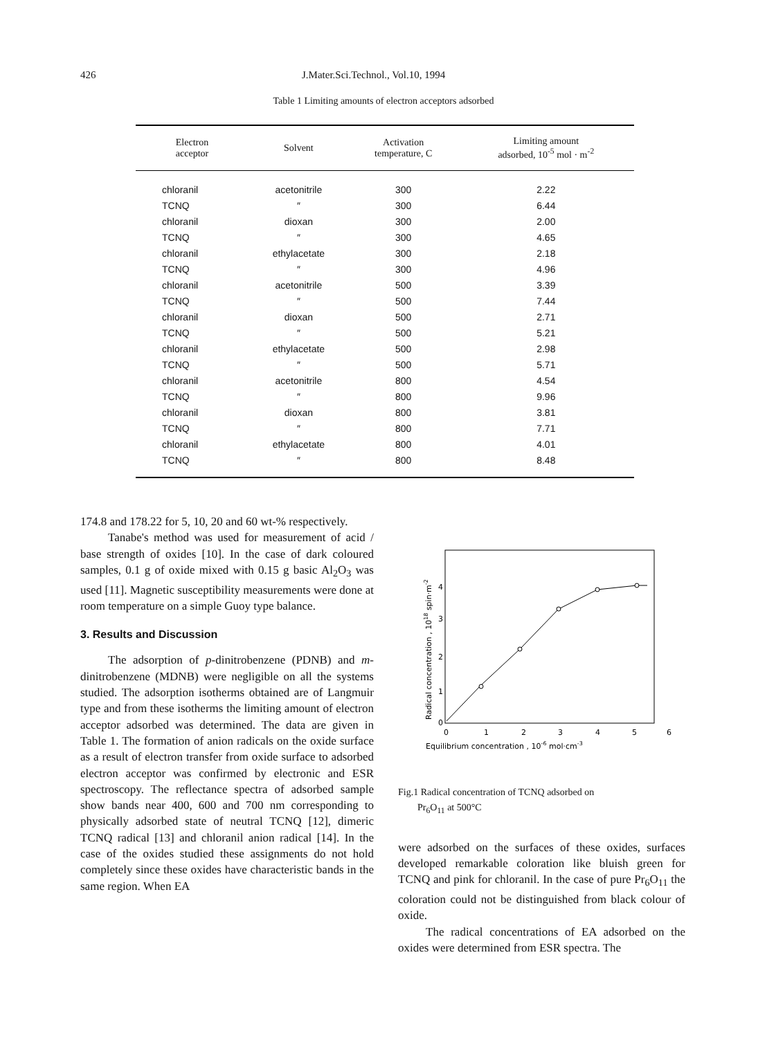426 J.Mater.Sci.Technol., Vol.10, 1994
Table 1 Limiting amounts of electron acceptors adsorbed
| Electron acceptor | Solvent | Activation temperature, C | Limiting amount adsorbed, 10<sup>-5</sup> mol · m<sup>-2</sup> |
| --- | --- | --- | --- |
| chloranil | acetonitrile | 300 | 2.22 |
| TCNQ | ″ | 300 | 6.44 |
| chloranil | dioxan | 300 | 2.00 |
| TCNQ | ″ | 300 | 4.65 |
| chloranil | ethylacetate | 300 | 2.18 |
| TCNQ | ″ | 300 | 4.96 |
| chloranil | acetonitrile | 500 | 3.39 |
| TCNQ | ″ | 500 | 7.44 |
| chloranil | dioxan | 500 | 2.71 |
| TCNQ | ″ | 500 | 5.21 |
| chloranil | ethylacetate | 500 | 2.98 |
| TCNQ | ″ | 500 | 5.71 |
| chloranil | acetonitrile | 800 | 4.54 |
| TCNQ | ″ | 800 | 9.96 |
| chloranil | dioxan | 800 | 3.81 |
| TCNQ | ″ | 800 | 7.71 |
| chloranil | ethylacetate | 800 | 4.01 |
| TCNQ | ″ | 800 | 8.48 |
174.8 and 178.22 for 5, 10, 20 and 60 wt-% respectively.
Tanabe's method was used for measurement of acid / base strength of oxides [10]. In the case of dark coloured samples, 0.1 g of oxide mixed with 0.15 g basic Al<sub>2</sub>O<sub>3</sub> was used [11]. Magnetic susceptibility measurements were done at room temperature on a simple Guoy type balance.
3. Results and Discussion
The adsorption of p-dinitrobenzene (PDNB) and m-dinitrobenzene (MDNB) were negligible on all the systems studied. The adsorption isotherms obtained are of Langmuir type and from these isotherms the limiting amount of electron acceptor adsorbed was determined. The data are given in Table 1. The formation of anion radicals on the oxide surface as a result of electron transfer from oxide surface to adsorbed electron acceptor was confirmed by electronic and ESR spectroscopy. The reflectance spectra of adsorbed sample show bands near 400, 600 and 700 nm corresponding to physically adsorbed state of neutral TCNQ [12], dimeric TCNQ radical [13] and chloranil anion radical [14]. In the case of the oxides studied these assignments do not hold completely since these oxides have characteristic bands in the same region. When EA
Radical concentration , 1018 spin·m-2
0
1
2
3
4
0
1
2
3
4
5
6
Equilibrium concentration , 10-6 mol·cm-3
Fig.1 Radical concentration of TCNQ adsorbed on
Pr<sub>6</sub>O<sub>11</sub> at 500°C
were adsorbed on the surfaces of these oxides, surfaces developed remarkable coloration like bluish green for TCNQ and pink for chloranil. In the case of pure Pr<sub>6</sub>O<sub>11</sub> the coloration could not be distinguished from black colour of oxide.
The radical concentrations of EA adsorbed on the oxides were determined from ESR spectra. The